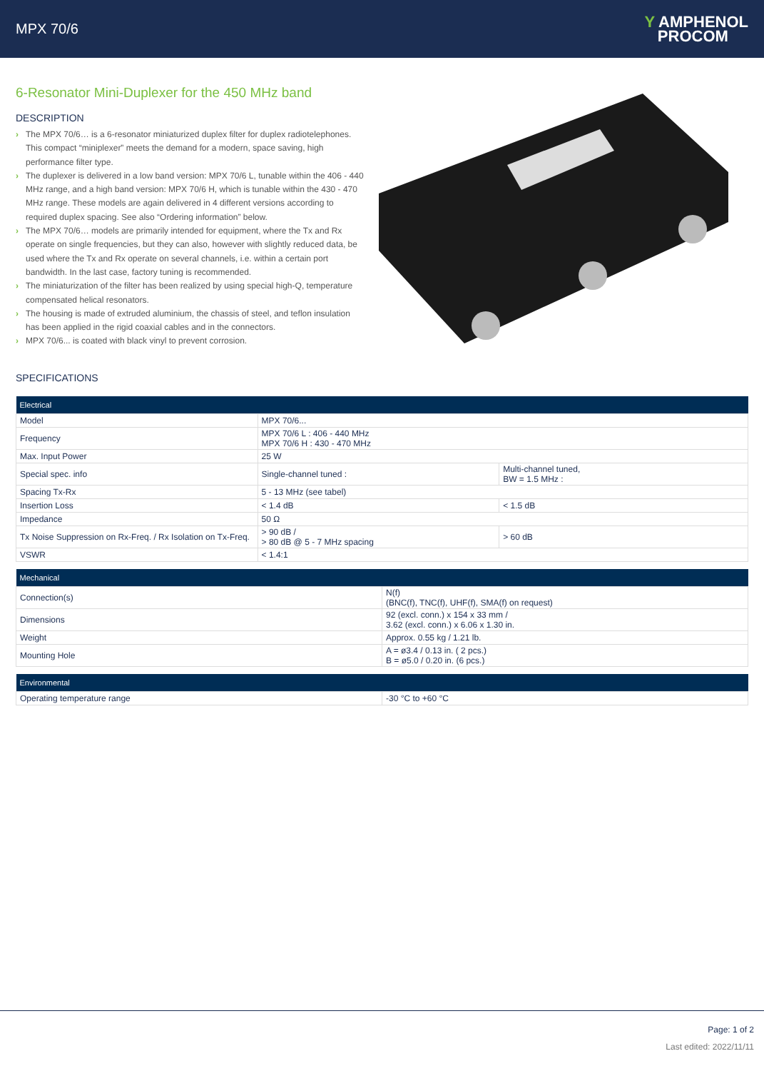MPX 70/6
Y AMPHENOL
PROCOM
6-Resonator Mini-Duplexer for the 450 MHz band
DESCRIPTION
› The MPX 70/6… is a 6-resonator miniaturized duplex filter for duplex radiotelephones. This compact “miniplexer” meets the demand for a modern, space saving, high performance filter type.
› The duplexer is delivered in a low band version: MPX 70/6 L, tunable within the 406 - 440 MHz range, and a high band version: MPX 70/6 H, which is tunable within the 430 - 470 MHz range. These models are again delivered in 4 different versions according to required duplex spacing. See also “Ordering information” below.
› The MPX 70/6… models are primarily intended for equipment, where the Tx and Rx operate on single frequencies, but they can also, however with slightly reduced data, be used where the Tx and Rx operate on several channels, i.e. within a certain port bandwidth. In the last case, factory tuning is recommended.
› The miniaturization of the filter has been realized by using special high-Q, temperature compensated helical resonators.
› The housing is made of extruded aluminium, the chassis of steel, and teflon insulation has been applied in the rigid coaxial cables and in the connectors.
› MPX 70/6... is coated with black vinyl to prevent corrosion.
SPECIFICATIONS
| Electrical | | |
| --- | --- | --- |
| Model | MPX 70/6... | |
| Frequency | MPX 70/6 L : 406 - 440 MHz MPX 70/6 H : 430 - 470 MHz | |
| Max. Input Power | 25 W | |
| Special spec. info | Single-channel tuned : | Multi-channel tuned, BW = 1.5 MHz : |
| Spacing Tx-Rx | 5 - 13 MHz (see tabel) | |
| Insertion Loss | < 1.4 dB | < 1.5 dB |
| Impedance | 50 Ω | |
| Tx Noise Suppression on Rx-Freq. / Rx Isolation on Tx-Freq. | > 90 dB / > 80 dB @ 5 - 7 MHz spacing | > 60 dB |
| VSWR | < 1.4:1 | |
| Mechanical | |
| --- | --- |
| Connection(s) | N(f) (BNC(f), TNC(f), UHF(f), SMA(f) on request) |
| Dimensions | 92 (excl. conn.) x 154 x 33 mm / 3.62 (excl. conn.) x 6.06 x 1.30 in. |
| Weight | Approx. 0.55 kg / 1.21 lb. |
| Mounting Hole | A = ø3.4 / 0.13 in. ( 2 pcs.) B = ø5.0 / 0.20 in. (6 pcs.) |
| Environmental | |
| --- | --- |
| Operating temperature range | -30 °C to +60 °C |
Page: 1 of 2
Last edited: 2022/11/11